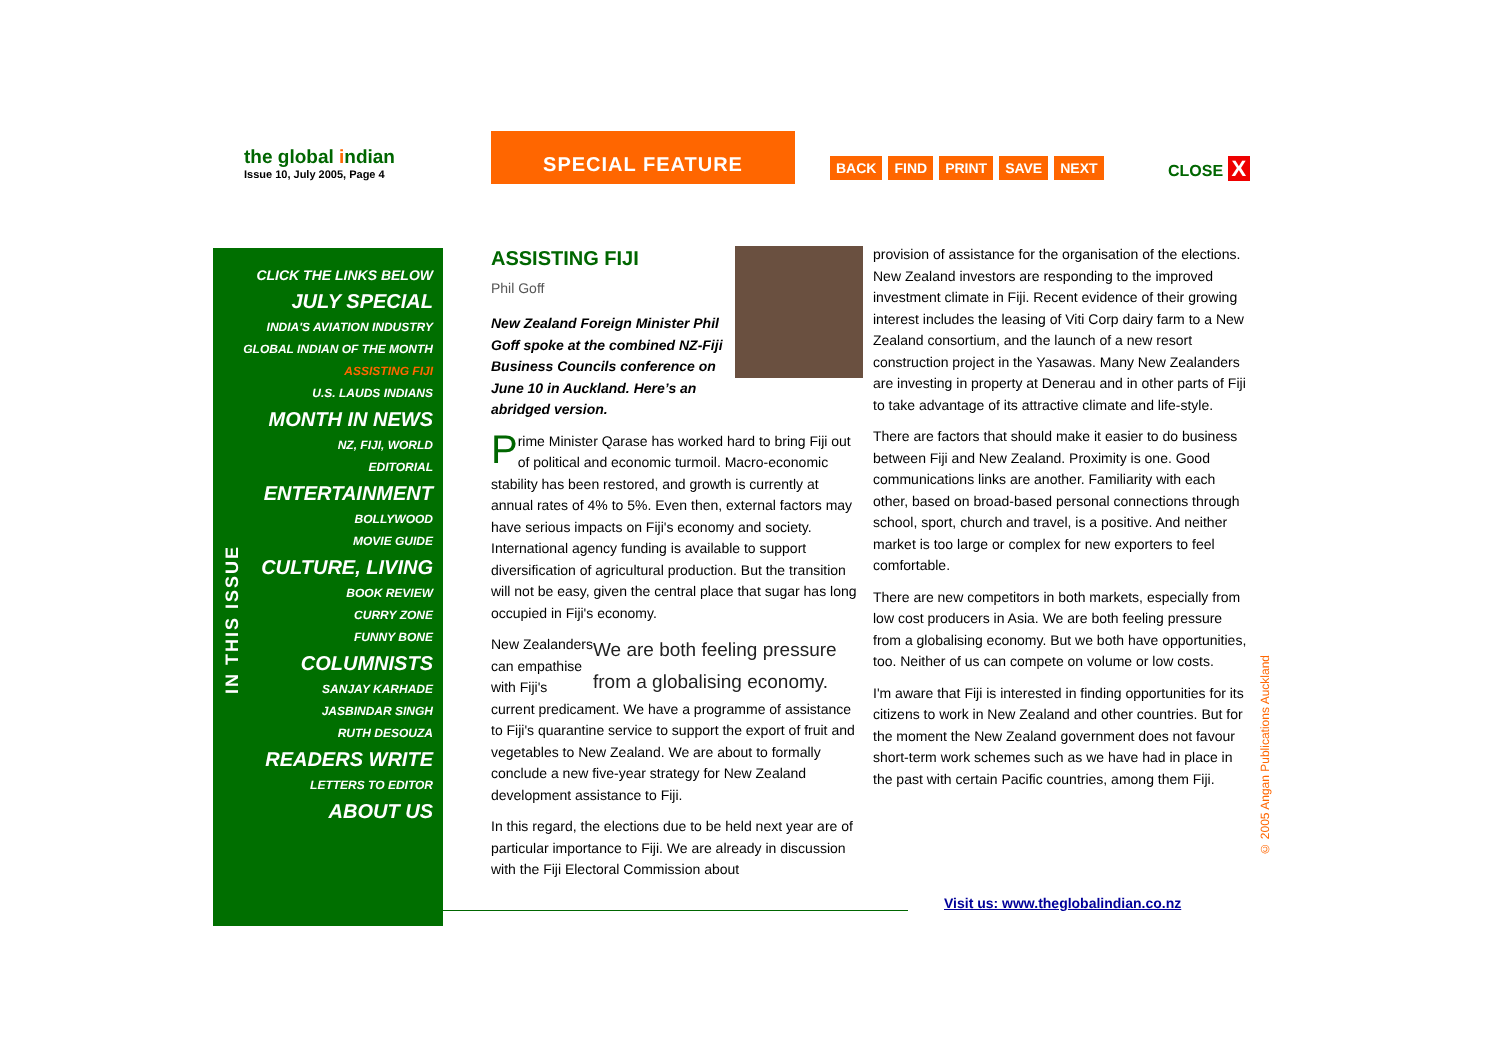the global indian
Issue 10, July 2005, Page 4
SPECIAL FEATURE
BACK FIND PRINT SAVE NEXT CLOSE X
CLICK THE LINKS BELOW
JULY SPECIAL
INDIA'S AVIATION INDUSTRY
GLOBAL INDIAN OF THE MONTH
ASSISTING FIJI
U.S. LAUDS INDIANS
MONTH IN NEWS
NZ, FIJI, WORLD
EDITORIAL
ENTERTAINMENT
BOLLYWOOD
MOVIE GUIDE
CULTURE, LIVING
BOOK REVIEW
CURRY ZONE
FUNNY BONE
COLUMNISTS
SANJAY KARHADE
JASBINDAR SINGH
RUTH DESOUZA
READERS WRITE
LETTERS TO EDITOR
ABOUT US
IN THIS ISSUE
ASSISTING FIJI
Phil Goff
New Zealand Foreign Minister Phil Goff spoke at the combined NZ-Fiji Business Councils conference on June 10 in Auckland. Here’s an abridged version.
Prime Minister Qarase has worked hard to bring Fiji out of political and economic turmoil. Macro-economic stability has been restored, and growth is currently at annual rates of 4% to 5%. Even then, external factors may have serious impacts on Fiji's economy and society. International agency funding is available to support diversification of agricultural production. But the transition will not be easy, given the central place that sugar has long occupied in Fiji's economy.
We are both feeling pressure from a globalising economy.
New Zealanders can empathise with Fiji's current predicament. We have a programme of assistance to Fiji's quarantine service to support the export of fruit and vegetables to New Zealand. We are about to formally conclude a new five-year strategy for New Zealand development assistance to Fiji.
In this regard, the elections due to be held next year are of particular importance to Fiji. We are already in discussion with the Fiji Electoral Commission about
provision of assistance for the organisation of the elections. New Zealand investors are responding to the improved investment climate in Fiji. Recent evidence of their growing interest includes the leasing of Viti Corp dairy farm to a New Zealand consortium, and the launch of a new resort construction project in the Yasawas. Many New Zealanders are investing in property at Denerau and in other parts of Fiji to take advantage of its attractive climate and life-style.
There are factors that should make it easier to do business between Fiji and New Zealand. Proximity is one. Good communications links are another. Familiarity with each other, based on broad-based personal connections through school, sport, church and travel, is a positive. And neither market is too large or complex for new exporters to feel comfortable.
There are new competitors in both markets, especially from low cost producers in Asia. We are both feeling pressure from a globalising economy. But we both have opportunities, too. Neither of us can compete on volume or low costs.
I'm aware that Fiji is interested in finding opportunities for its citizens to work in New Zealand and other countries. But for the moment the New Zealand government does not favour short-term work schemes such as we have had in place in the past with certain Pacific countries, among them Fiji.
Visit us: www.theglobalindian.co.nz
© 2005 Angan Publications Auckland